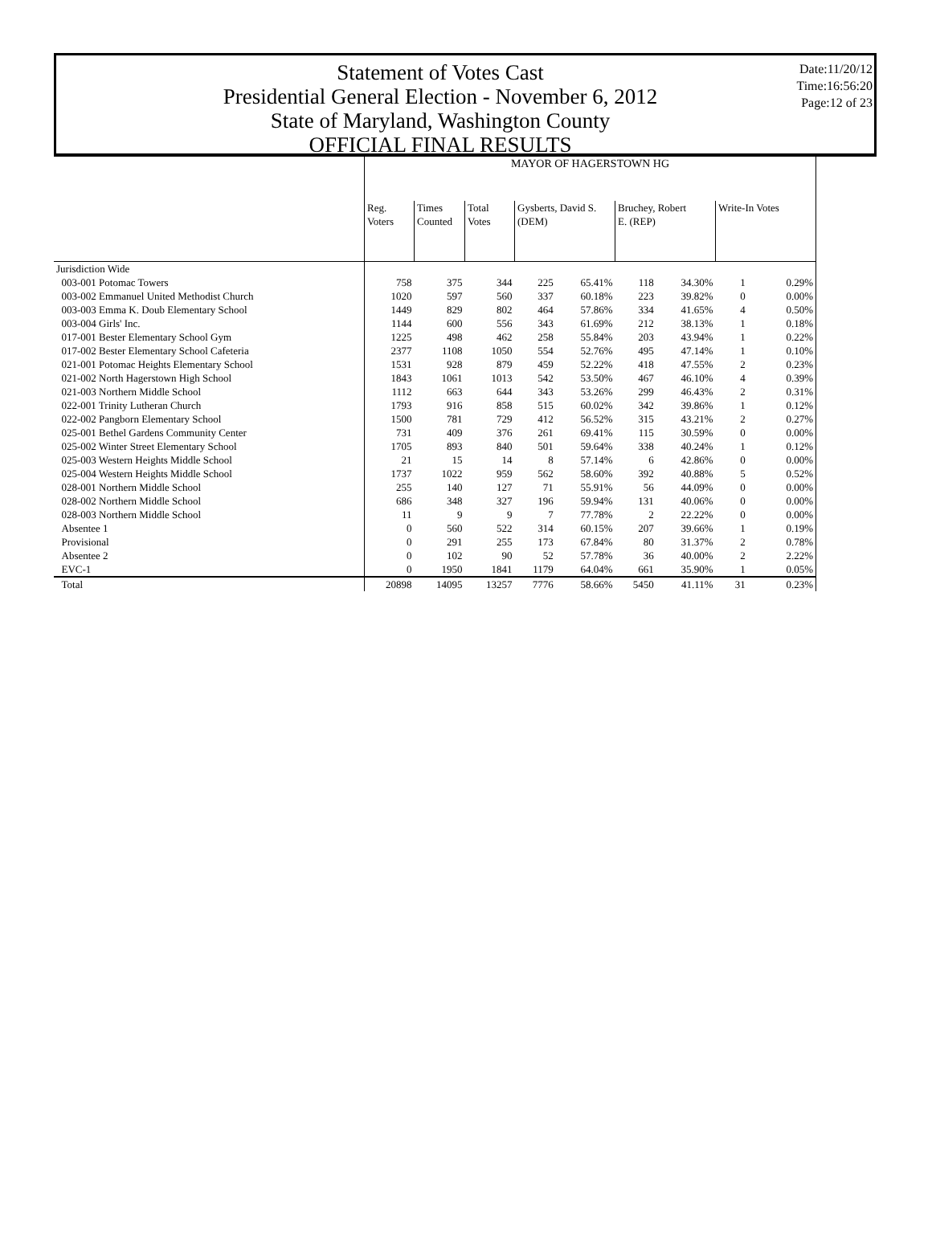Statement of Votes Cast
Presidential General Election - November 6, 2012
State of Maryland, Washington County
OFFICIAL FINAL RESULTS
Date:11/20/12
Time:16:56:20
Page:12 of 23
| | MAYOR OF HAGERSTOWN HG | | | | | | | | |
| --- | --- | --- | --- | --- | --- | --- | --- | --- | --- |
| | Reg. Voters | Times Counted | Total Votes | Gysberts, David S. (DEM) | | Bruchey, Robert E. (REP) | | Write-In Votes | |
| Jurisdiction Wide | | | | | | | | | |
| 003-001 Potomac Towers | 758 | 375 | 344 | 225 | 65.41% | 118 | 34.30% | 1 | 0.29% |
| 003-002 Emmanuel United Methodist Church | 1020 | 597 | 560 | 337 | 60.18% | 223 | 39.82% | 0 | 0.00% |
| 003-003 Emma K. Doub Elementary School | 1449 | 829 | 802 | 464 | 57.86% | 334 | 41.65% | 4 | 0.50% |
| 003-004 Girls' Inc. | 1144 | 600 | 556 | 343 | 61.69% | 212 | 38.13% | 1 | 0.18% |
| 017-001 Bester Elementary School Gym | 1225 | 498 | 462 | 258 | 55.84% | 203 | 43.94% | 1 | 0.22% |
| 017-002 Bester Elementary School Cafeteria | 2377 | 1108 | 1050 | 554 | 52.76% | 495 | 47.14% | 1 | 0.10% |
| 021-001 Potomac Heights Elementary School | 1531 | 928 | 879 | 459 | 52.22% | 418 | 47.55% | 2 | 0.23% |
| 021-002 North Hagerstown High School | 1843 | 1061 | 1013 | 542 | 53.50% | 467 | 46.10% | 4 | 0.39% |
| 021-003 Northern Middle School | 1112 | 663 | 644 | 343 | 53.26% | 299 | 46.43% | 2 | 0.31% |
| 022-001 Trinity Lutheran Church | 1793 | 916 | 858 | 515 | 60.02% | 342 | 39.86% | 1 | 0.12% |
| 022-002 Pangborn Elementary School | 1500 | 781 | 729 | 412 | 56.52% | 315 | 43.21% | 2 | 0.27% |
| 025-001 Bethel Gardens Community Center | 731 | 409 | 376 | 261 | 69.41% | 115 | 30.59% | 0 | 0.00% |
| 025-002 Winter Street Elementary School | 1705 | 893 | 840 | 501 | 59.64% | 338 | 40.24% | 1 | 0.12% |
| 025-003 Western Heights Middle School | 21 | 15 | 14 | 8 | 57.14% | 6 | 42.86% | 0 | 0.00% |
| 025-004 Western Heights Middle School | 1737 | 1022 | 959 | 562 | 58.60% | 392 | 40.88% | 5 | 0.52% |
| 028-001 Northern Middle School | 255 | 140 | 127 | 71 | 55.91% | 56 | 44.09% | 0 | 0.00% |
| 028-002 Northern Middle School | 686 | 348 | 327 | 196 | 59.94% | 131 | 40.06% | 0 | 0.00% |
| 028-003 Northern Middle School | 11 | 9 | 9 | 7 | 77.78% | 2 | 22.22% | 0 | 0.00% |
| Absentee 1 | 0 | 560 | 522 | 314 | 60.15% | 207 | 39.66% | 1 | 0.19% |
| Provisional | 0 | 291 | 255 | 173 | 67.84% | 80 | 31.37% | 2 | 0.78% |
| Absentee 2 | 0 | 102 | 90 | 52 | 57.78% | 36 | 40.00% | 2 | 2.22% |
| EVC-1 | 0 | 1950 | 1841 | 1179 | 64.04% | 661 | 35.90% | 1 | 0.05% |
| Total | 20898 | 14095 | 13257 | 7776 | 58.66% | 5450 | 41.11% | 31 | 0.23% |